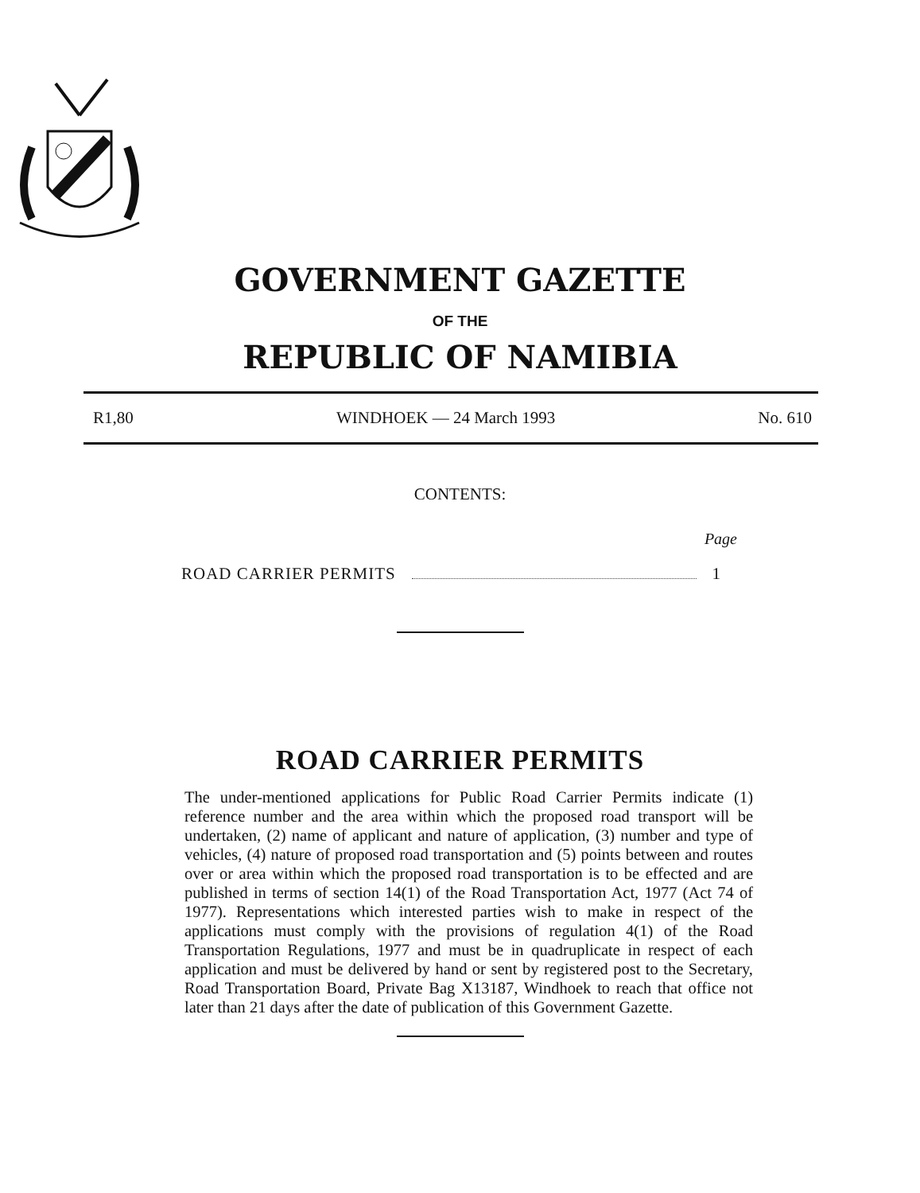GOVERNMENT GAZETTE
OF THE
REPUBLIC OF NAMIBIA
R1,80 WINDHOEK — 24 March 1993 No. 610
CONTENTS:
Page
ROAD CARRIER PERMITS 1
ROAD CARRIER PERMITS
The under-mentioned applications for Public Road Carrier Permits indicate (1) reference number and the area within which the proposed road transport will be undertaken, (2) name of applicant and nature of application, (3) number and type of vehicles, (4) nature of proposed road transportation and (5) points between and routes over or area within which the proposed road transportation is to be effected and are published in terms of section 14(1) of the Road Transportation Act, 1977 (Act 74 of 1977). Representations which interested parties wish to make in respect of the applications must comply with the provisions of regulation 4(1) of the Road Transportation Regulations, 1977 and must be in quadruplicate in respect of each application and must be delivered by hand or sent by registered post to the Secretary, Road Transportation Board, Private Bag X13187, Windhoek to reach that office not later than 21 days after the date of publication of this Government Gazette.